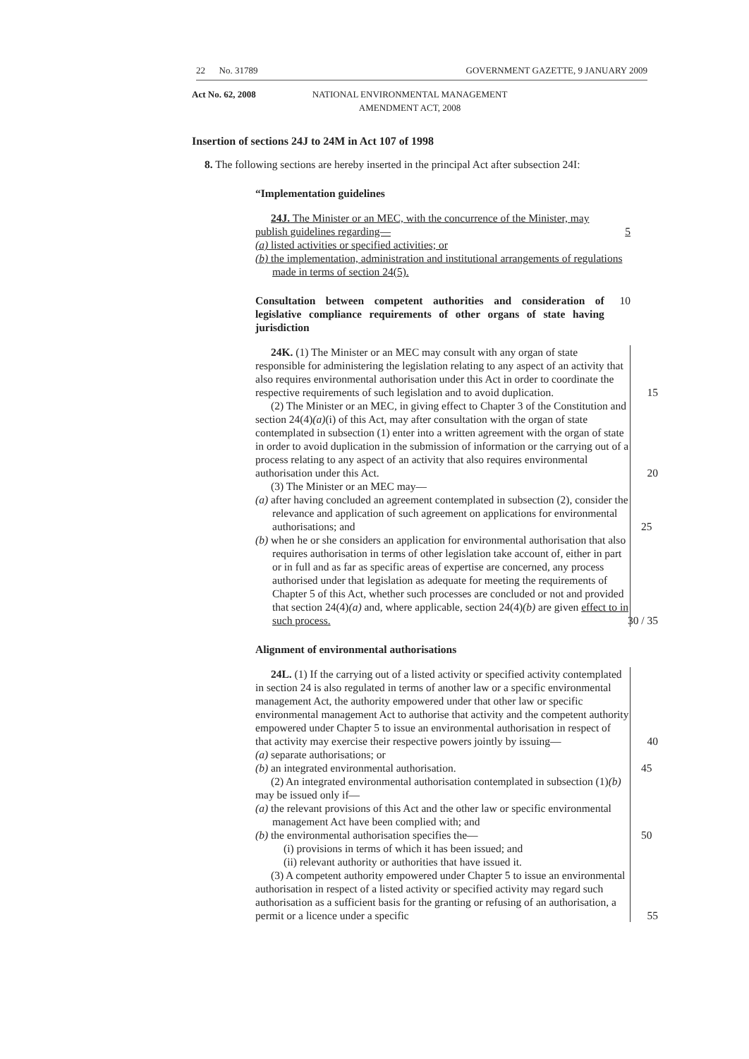22 No. 31789 GOVERNMENT GAZETTE, 9 JANUARY 2009
Act No. 62, 2008 NATIONAL ENVIRONMENTAL MANAGEMENT
AMENDMENT ACT, 2008
Insertion of sections 24J to 24M in Act 107 of 1998
8. The following sections are hereby inserted in the principal Act after subsection 24I:
“Implementation guidelines
24J. The Minister or an MEC, with the concurrence of the Minister, may
publish guidelines regarding— 5
(a) listed activities or specified activities; or
(b) the implementation, administration and institutional arrangements of regulations made in terms of section 24(5).
Consultation between competent authorities and consideration of legislative compliance requirements of other organs of state having jurisdiction
10
24K. (1) The Minister or an MEC may consult with any organ of state responsible for administering the legislation relating to any aspect of an activity that also requires environmental authorisation under this Act in order to coordinate the respective requirements of such legislation and to avoid duplication. 15
(2) The Minister or an MEC, in giving effect to Chapter 3 of the Constitution and section 24(4)(a)(i) of this Act, may after consultation with the organ of state contemplated in subsection (1) enter into a written agreement with the organ of state in order to avoid duplication in the submission of information or the carrying out of a process relating to any aspect of an activity that also requires environmental authorisation under this Act. 20
(3) The Minister or an MEC may—
(a) after having concluded an agreement contemplated in subsection (2), consider the relevance and application of such agreement on applications for environmental authorisations; and 25
(b) when he or she considers an application for environmental authorisation that also requires authorisation in terms of other legislation take account of, either in part or in full and as far as specific areas of expertise are concerned, any process authorised under that legislation as adequate for meeting the requirements of Chapter 5 of this Act, whether such processes are concluded or not and provided that section 24(4)(a) and, where applicable, section 24(4)(b) are given effect to in such process. 30 / 35
Alignment of environmental authorisations
24L. (1) If the carrying out of a listed activity or specified activity contemplated in section 24 is also regulated in terms of another law or a specific environmental management Act, the authority empowered under that other law or specific environmental management Act to authorise that activity and the competent authority empowered under Chapter 5 to issue an environmental authorisation in respect of that activity may exercise their respective powers jointly by issuing— 40
(a) separate authorisations; or
(b) an integrated environmental authorisation. 45
(2) An integrated environmental authorisation contemplated in subsection (1)(b) may be issued only if—
(a) the relevant provisions of this Act and the other law or specific environmental management Act have been complied with; and
(b) the environmental authorisation specifies the— 50
(i) provisions in terms of which it has been issued; and
(ii) relevant authority or authorities that have issued it.
(3) A competent authority empowered under Chapter 5 to issue an environmental authorisation in respect of a listed activity or specified activity may regard such authorisation as a sufficient basis for the granting or refusing of an authorisation, a permit or a licence under a specific 55